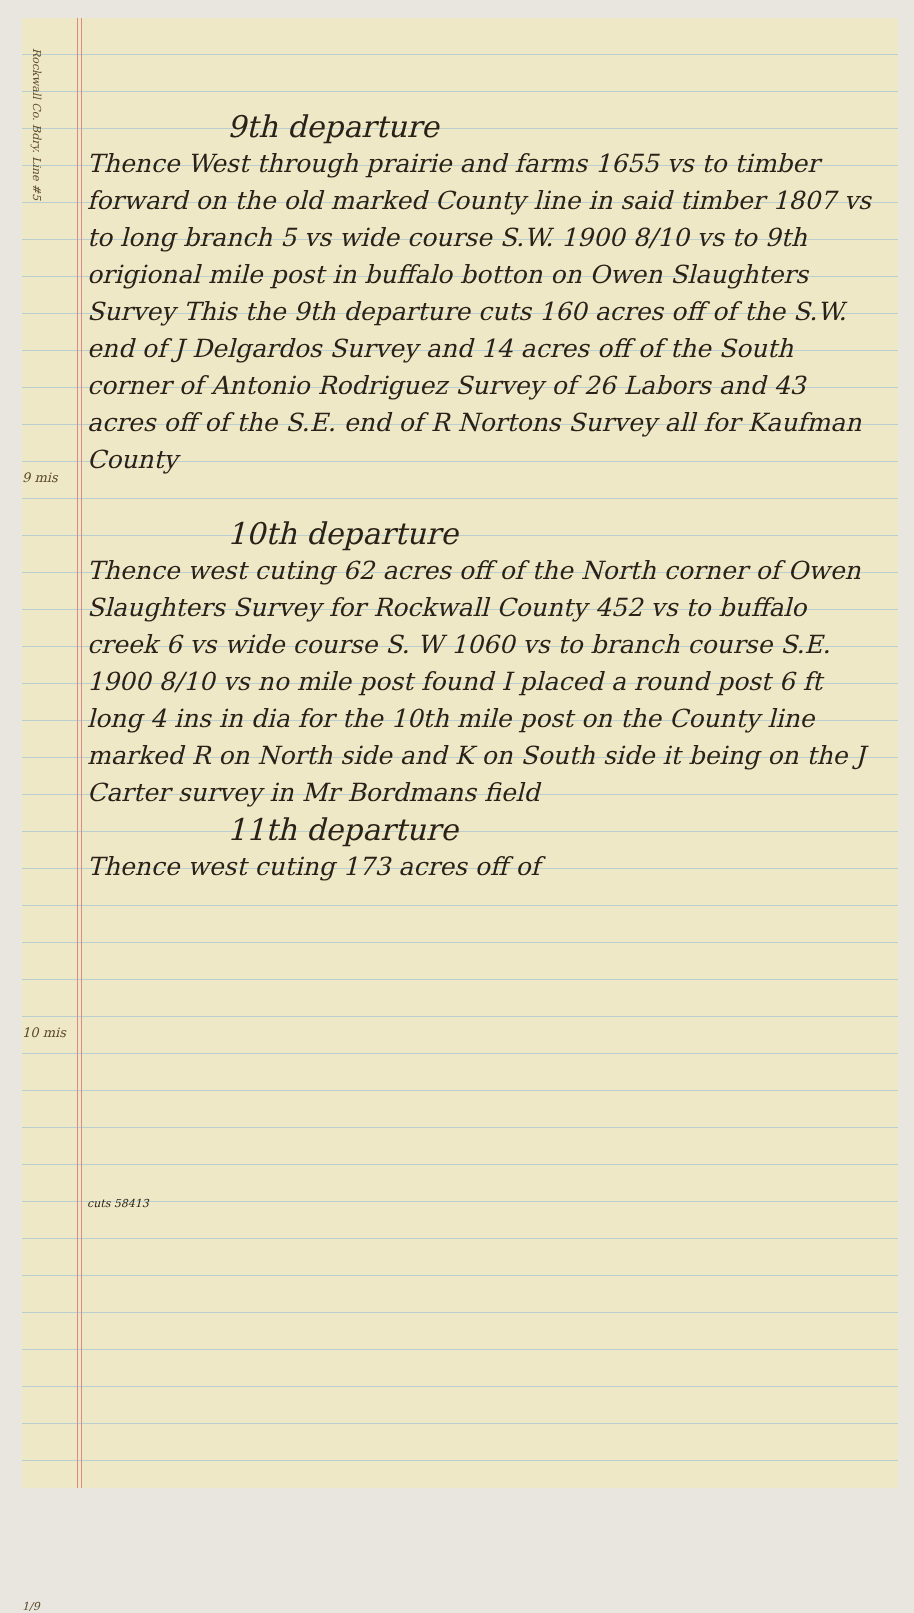Rockwall Co. Bdry. Line #5
9 mis
10 mis
1/9
9th departure
Thence West through prairie and farms 1655 vs to timber forward on the old marked County line in said timber 1807 vs to long branch 5 vs wide course S.W. 1900 8/10 vs to 9th origional mile post in buffalo botton on Owen Slaughters Survey This the 9th departure cuts 160 acres off of the S.W. end of J Delgardos Survey and 14 acres off of the South corner of Antonio Rodriguez Survey of 26 Labors and 43 acres off of the S.E. end of R Nortons Survey all for Kaufman County
10th departure
Thence west cuting 62 acres off of the North corner of Owen Slaughters Survey for Rockwall County 452 vs to buffalo creek 6 vs wide course S. W 1060 vs to branch course S.E. 1900 8/10 vs no mile post found I placed a round post 6 ft long 4 ins in dia for the 10th mile post on the County line marked R on North side and K on South side it being on the J Carter survey in Mr Bordmans field
11th departure
Thence west cuting 173 acres off of
cuts 58413